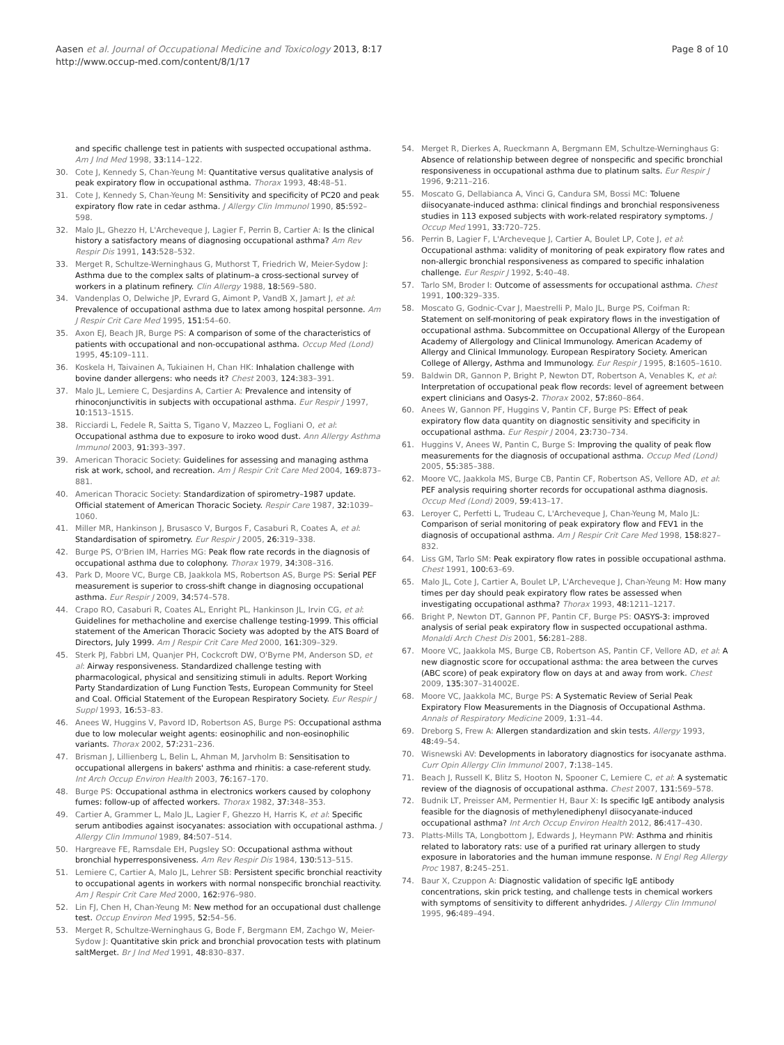Aasen et al. Journal of Occupational Medicine and Toxicology 2013, 8:17
http://www.occup-med.com/content/8/1/17
Page 8 of 10
and specific challenge test in patients with suspected occupational asthma. Am J Ind Med 1998, 33: 114–122.
30. Cote J, Kennedy S, Chan-Yeung M: Quantitative versus qualitative analysis of peak expiratory flow in occupational asthma. Thorax 1993, 48: 48–51.
31. Cote J, Kennedy S, Chan-Yeung M: Sensitivity and specificity of PC20 and peak expiratory flow rate in cedar asthma. J Allergy Clin Immunol 1990, 85: 592–598.
32. Malo JL, Ghezzo H, L'Archeveque J, Lagier F, Perrin B, Cartier A: Is the clinical history a satisfactory means of diagnosing occupational asthma? Am Rev Respir Dis 1991, 143: 528–532.
33. Merget R, Schultze-Werninghaus G, Muthorst T, Friedrich W, Meier-Sydow J: Asthma due to the complex salts of platinum–a cross-sectional survey of workers in a platinum refinery. Clin Allergy 1988, 18: 569–580.
34. Vandenplas O, Delwiche JP, Evrard G, Aimont P, VandB X, Jamart J, et al: Prevalence of occupational asthma due to latex among hospital personne. Am J Respir Crit Care Med 1995, 151: 54–60.
35. Axon EJ, Beach JR, Burge PS: A comparison of some of the characteristics of patients with occupational and non-occupational asthma. Occup Med (Lond) 1995, 45: 109–111.
36. Koskela H, Taivainen A, Tukiainen H, Chan HK: Inhalation challenge with bovine dander allergens: who needs it? Chest 2003, 124: 383–391.
37. Malo JL, Lemiere C, Desjardins A, Cartier A: Prevalence and intensity of rhinoconjunctivitis in subjects with occupational asthma. Eur Respir J 1997, 10: 1513–1515.
38. Ricciardi L, Fedele R, Saitta S, Tigano V, Mazzeo L, Fogliani O, et al: Occupational asthma due to exposure to iroko wood dust. Ann Allergy Asthma Immunol 2003, 91: 393–397.
39. American Thoracic Society: Guidelines for assessing and managing asthma risk at work, school, and recreation. Am J Respir Crit Care Med 2004, 169: 873–881.
40. American Thoracic Society: Standardization of spirometry–1987 update. Official statement of American Thoracic Society. Respir Care 1987, 32: 1039–1060.
41. Miller MR, Hankinson J, Brusasco V, Burgos F, Casaburi R, Coates A, et al: Standardisation of spirometry. Eur Respir J 2005, 26: 319–338.
42. Burge PS, O'Brien IM, Harries MG: Peak flow rate records in the diagnosis of occupational asthma due to colophony. Thorax 1979, 34: 308–316.
43. Park D, Moore VC, Burge CB, Jaakkola MS, Robertson AS, Burge PS: Serial PEF measurement is superior to cross-shift change in diagnosing occupational asthma. Eur Respir J 2009, 34: 574–578.
44. Crapo RO, Casaburi R, Coates AL, Enright PL, Hankinson JL, Irvin CG, et al: Guidelines for methacholine and exercise challenge testing-1999. This official statement of the American Thoracic Society was adopted by the ATS Board of Directors, July 1999. Am J Respir Crit Care Med 2000, 161: 309–329.
45. Sterk PJ, Fabbri LM, Quanjer PH, Cockcroft DW, O'Byrne PM, Anderson SD, et al: Airway responsiveness. Standardized challenge testing with pharmacological, physical and sensitizing stimuli in adults. Report Working Party Standardization of Lung Function Tests, European Community for Steel and Coal. Official Statement of the European Respiratory Society. Eur Respir J Suppl 1993, 16: 53–83.
46. Anees W, Huggins V, Pavord ID, Robertson AS, Burge PS: Occupational asthma due to low molecular weight agents: eosinophilic and non-eosinophilic variants. Thorax 2002, 57: 231–236.
47. Brisman J, Lillienberg L, Belin L, Ahman M, Jarvholm B: Sensitisation to occupational allergens in bakers' asthma and rhinitis: a case-referent study. Int Arch Occup Environ Health 2003, 76: 167–170.
48. Burge PS: Occupational asthma in electronics workers caused by colophony fumes: follow-up of affected workers. Thorax 1982, 37: 348–353.
49. Cartier A, Grammer L, Malo JL, Lagier F, Ghezzo H, Harris K, et al: Specific serum antibodies against isocyanates: association with occupational asthma. J Allergy Clin Immunol 1989, 84: 507–514.
50. Hargreave FE, Ramsdale EH, Pugsley SO: Occupational asthma without bronchial hyperresponsiveness. Am Rev Respir Dis 1984, 130: 513–515.
51. Lemiere C, Cartier A, Malo JL, Lehrer SB: Persistent specific bronchial reactivity to occupational agents in workers with normal nonspecific bronchial reactivity. Am J Respir Crit Care Med 2000, 162: 976–980.
52. Lin FJ, Chen H, Chan-Yeung M: New method for an occupational dust challenge test. Occup Environ Med 1995, 52: 54–56.
53. Merget R, Schultze-Werninghaus G, Bode F, Bergmann EM, Zachgo W, Meier-Sydow J: Quantitative skin prick and bronchial provocation tests with platinum saltMerget. Br J Ind Med 1991, 48: 830–837.
54. Merget R, Dierkes A, Rueckmann A, Bergmann EM, Schultze-Werninghaus G: Absence of relationship between degree of nonspecific and specific bronchial responsiveness in occupational asthma due to platinum salts. Eur Respir J 1996, 9: 211–216.
55. Moscato G, Dellabianca A, Vinci G, Candura SM, Bossi MC: Toluene diisocyanate-induced asthma: clinical findings and bronchial responsiveness studies in 113 exposed subjects with work-related respiratory symptoms. J Occup Med 1991, 33: 720–725.
56. Perrin B, Lagier F, L'Archeveque J, Cartier A, Boulet LP, Cote J, et al: Occupational asthma: validity of monitoring of peak expiratory flow rates and non-allergic bronchial responsiveness as compared to specific inhalation challenge. Eur Respir J 1992, 5: 40–48.
57. Tarlo SM, Broder I: Outcome of assessments for occupational asthma. Chest 1991, 100: 329–335.
58. Moscato G, Godnic-Cvar J, Maestrelli P, Malo JL, Burge PS, Coifman R: Statement on self-monitoring of peak expiratory flows in the investigation of occupational asthma. Subcommittee on Occupational Allergy of the European Academy of Allergology and Clinical Immunology. American Academy of Allergy and Clinical Immunology. European Respiratory Society. American College of Allergy, Asthma and Immunology. Eur Respir J 1995, 8: 1605–1610.
59. Baldwin DR, Gannon P, Bright P, Newton DT, Robertson A, Venables K, et al: Interpretation of occupational peak flow records: level of agreement between expert clinicians and Oasys-2. Thorax 2002, 57: 860–864.
60. Anees W, Gannon PF, Huggins V, Pantin CF, Burge PS: Effect of peak expiratory flow data quantity on diagnostic sensitivity and specificity in occupational asthma. Eur Respir J 2004, 23: 730–734.
61. Huggins V, Anees W, Pantin C, Burge S: Improving the quality of peak flow measurements for the diagnosis of occupational asthma. Occup Med (Lond) 2005, 55: 385–388.
62. Moore VC, Jaakkola MS, Burge CB, Pantin CF, Robertson AS, Vellore AD, et al: PEF analysis requiring shorter records for occupational asthma diagnosis. Occup Med (Lond) 2009, 59: 413–17.
63. Leroyer C, Perfetti L, Trudeau C, L'Archeveque J, Chan-Yeung M, Malo JL: Comparison of serial monitoring of peak expiratory flow and FEV1 in the diagnosis of occupational asthma. Am J Respir Crit Care Med 1998, 158: 827–832.
64. Liss GM, Tarlo SM: Peak expiratory flow rates in possible occupational asthma. Chest 1991, 100: 63–69.
65. Malo JL, Cote J, Cartier A, Boulet LP, L'Archeveque J, Chan-Yeung M: How many times per day should peak expiratory flow rates be assessed when investigating occupational asthma? Thorax 1993, 48: 1211–1217.
66. Bright P, Newton DT, Gannon PF, Pantin CF, Burge PS: OASYS-3: improved analysis of serial peak expiratory flow in suspected occupational asthma. Monaldi Arch Chest Dis 2001, 56: 281–288.
67. Moore VC, Jaakkola MS, Burge CB, Robertson AS, Pantin CF, Vellore AD, et al: A new diagnostic score for occupational asthma: the area between the curves (ABC score) of peak expiratory flow on days at and away from work. Chest 2009, 135: 307–314002E.
68. Moore VC, Jaakkola MC, Burge PS: A Systematic Review of Serial Peak Expiratory Flow Measurements in the Diagnosis of Occupational Asthma. Annals of Respiratory Medicine 2009, 1: 31–44.
69. Dreborg S, Frew A: Allergen standardization and skin tests. Allergy 1993, 48: 49–54.
70. Wisnewski AV: Developments in laboratory diagnostics for isocyanate asthma. Curr Opin Allergy Clin Immunol 2007, 7: 138–145.
71. Beach J, Russell K, Blitz S, Hooton N, Spooner C, Lemiere C, et al: A systematic review of the diagnosis of occupational asthma. Chest 2007, 131: 569–578.
72. Budnik LT, Preisser AM, Permentier H, Baur X: Is specific IgE antibody analysis feasible for the diagnosis of methylenediphenyl diisocyanate-induced occupational asthma? Int Arch Occup Environ Health 2012, 86: 417–430.
73. Platts-Mills TA, Longbottom J, Edwards J, Heymann PW: Asthma and rhinitis related to laboratory rats: use of a purified rat urinary allergen to study exposure in laboratories and the human immune response. N Engl Reg Allergy Proc 1987, 8: 245–251.
74. Baur X, Czuppon A: Diagnostic validation of specific IgE antibody concentrations, skin prick testing, and challenge tests in chemical workers with symptoms of sensitivity to different anhydrides. J Allergy Clin Immunol 1995, 96: 489–494.